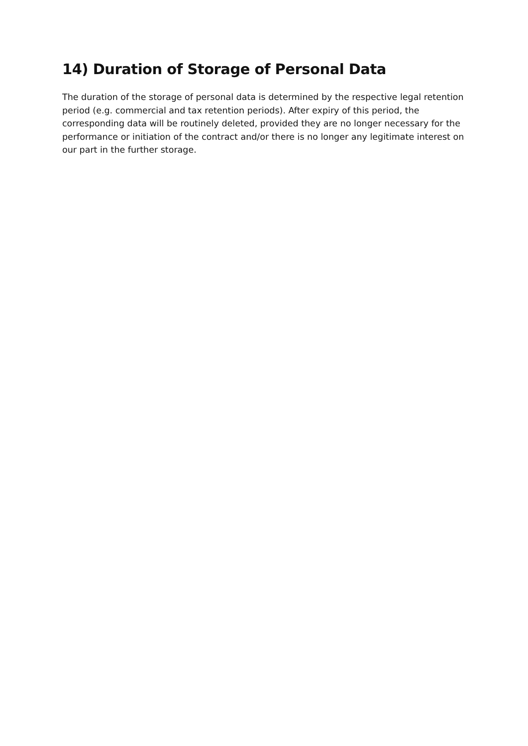14) Duration of Storage of Personal Data
The duration of the storage of personal data is determined by the respective legal retention period (e.g. commercial and tax retention periods). After expiry of this period, the corresponding data will be routinely deleted, provided they are no longer necessary for the performance or initiation of the contract and/or there is no longer any legitimate interest on our part in the further storage.